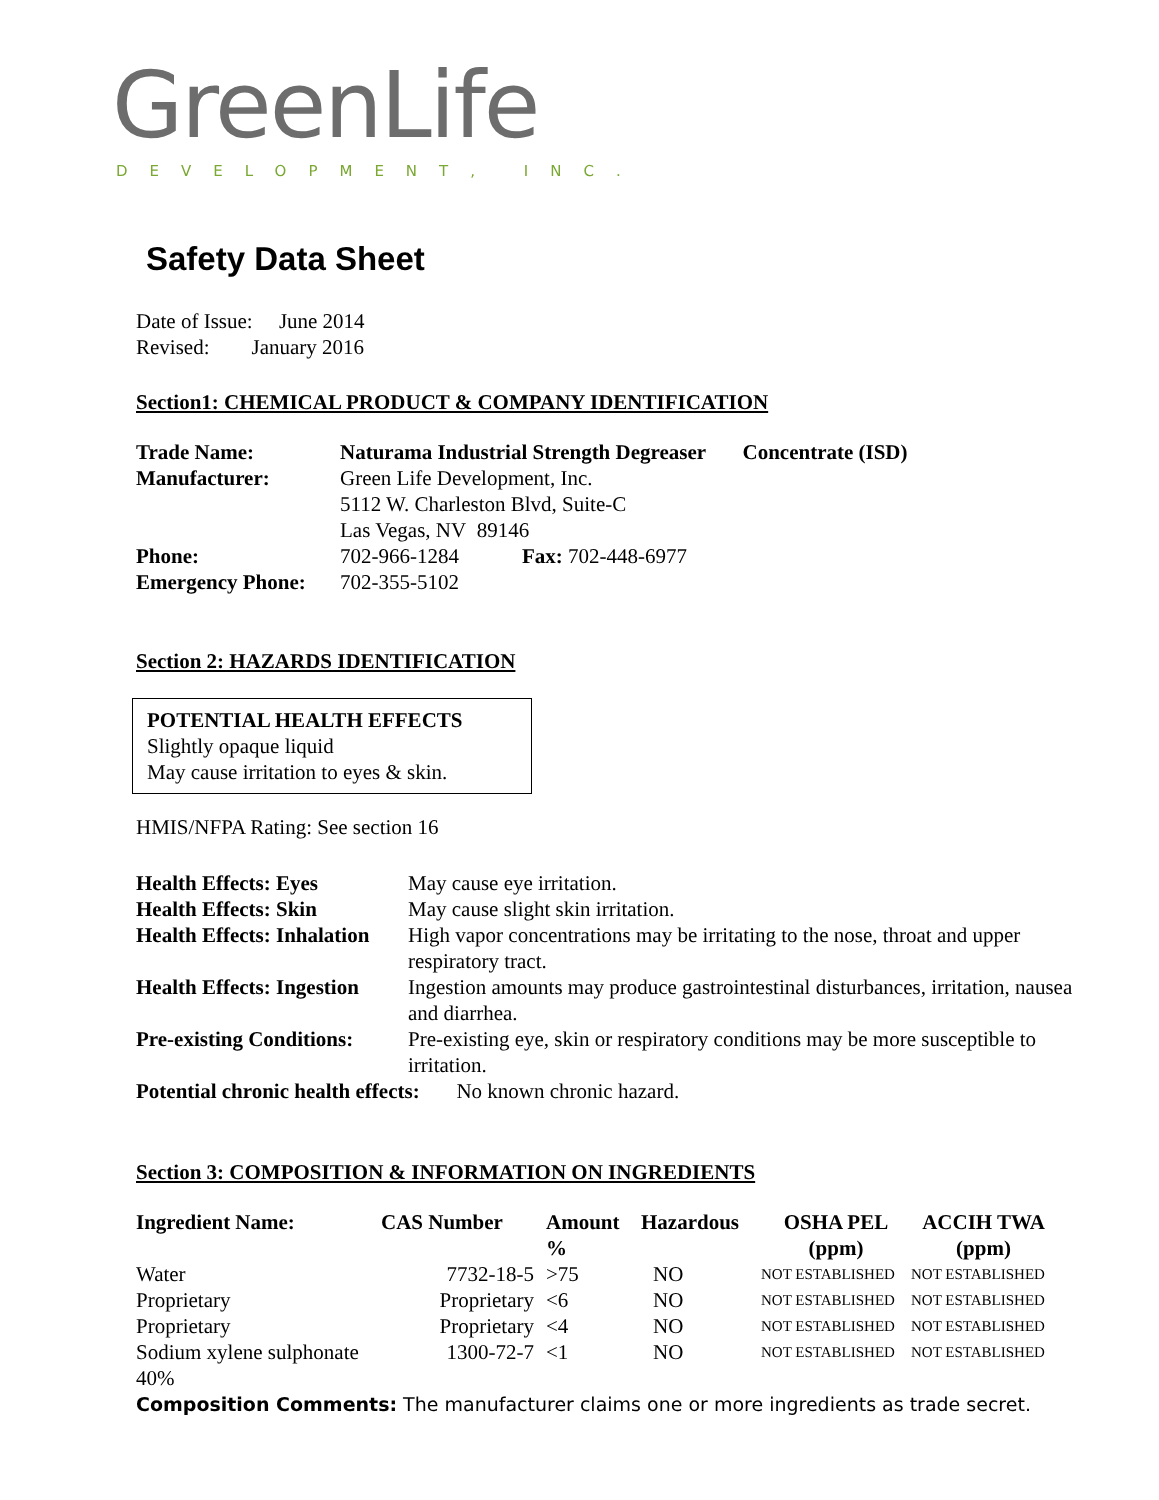GreenLife
DEVELOPMENT, INC.
Safety Data Sheet
Date of Issue: June 2014
Revised: January 2016
Section1: CHEMICAL PRODUCT & COMPANY IDENTIFICATION
| Trade Name: | Naturama Industrial Strength Degreaser Concentrate (ISD) |
| Manufacturer: | Green Life Development, Inc. 5112 W. Charleston Blvd, Suite-C Las Vegas, NV 89146 |
| Phone: | 702-966-1284 Fax: 702-448-6977 |
| Emergency Phone: | 702-355-5102 |
Section 2: HAZARDS IDENTIFICATION
POTENTIAL HEALTH EFFECTS
Slightly opaque liquid
May cause irritation to eyes & skin.
HMIS/NFPA Rating: See section 16
| Health Effects: Eyes | May cause eye irritation. |
| Health Effects: Skin | May cause slight skin irritation. |
| Health Effects: Inhalation | High vapor concentrations may be irritating to the nose, throat and upper respiratory tract. |
| Health Effects: Ingestion | Ingestion amounts may produce gastrointestinal disturbances, irritation, nausea and diarrhea. |
| Pre-existing Conditions: | Pre-existing eye, skin or respiratory conditions may be more susceptible to irritation. |
Potential chronic health effects: No known chronic hazard.
Section 3: COMPOSITION & INFORMATION ON INGREDIENTS
| Ingredient Name: | CAS Number | Amount % | Hazardous | OSHA PEL (ppm) | ACCIH TWA (ppm) |
| --- | --- | --- | --- | --- | --- |
| Water | 7732-18-5 | >75 | NO | NOT ESTABLISHED | NOT ESTABLISHED |
| Proprietary | Proprietary | <6 | NO | NOT ESTABLISHED | NOT ESTABLISHED |
| Proprietary | Proprietary | <4 | NO | NOT ESTABLISHED | NOT ESTABLISHED |
| Sodium xylene sulphonate 40% | 1300-72-7 | <1 | NO | NOT ESTABLISHED | NOT ESTABLISHED |
Composition Comments: The manufacturer claims one or more ingredients as trade secret.